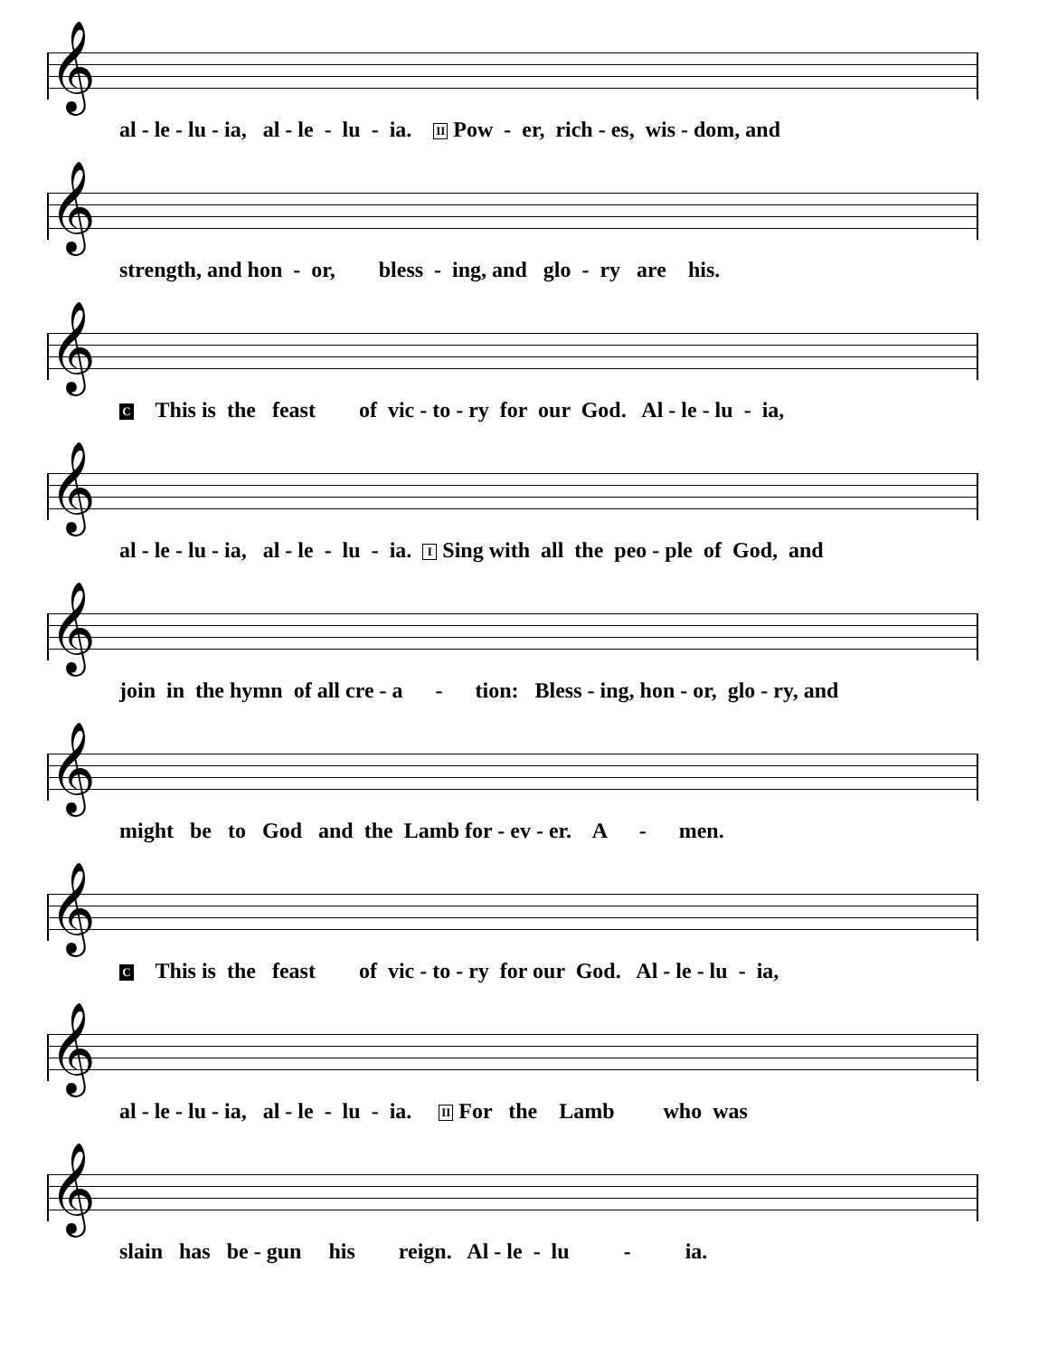𝄞
al - le - lu - ia, al - le - lu - ia. II Pow - er, rich - es, wis - dom, and
𝄞
strength, and hon - or, bless - ing, and glo - ry are his.
𝄞
C This is the feast of vic - to - ry for our God. Al - le - lu - ia,
𝄞
al - le - lu - ia, al - le - lu - ia. I Sing with all the peo - ple of God, and
𝄞
join in the hymn of all cre - a - tion: Bless - ing, hon - or, glo - ry, and
𝄞
might be to God and the Lamb for - ev - er. A - men.
𝄞
C This is the feast of vic - to - ry for our God. Al - le - lu - ia,
𝄞
al - le - lu - ia, al - le - lu - ia. II For the Lamb who was
𝄞
slain has be - gun his reign. Al - le - lu - ia.